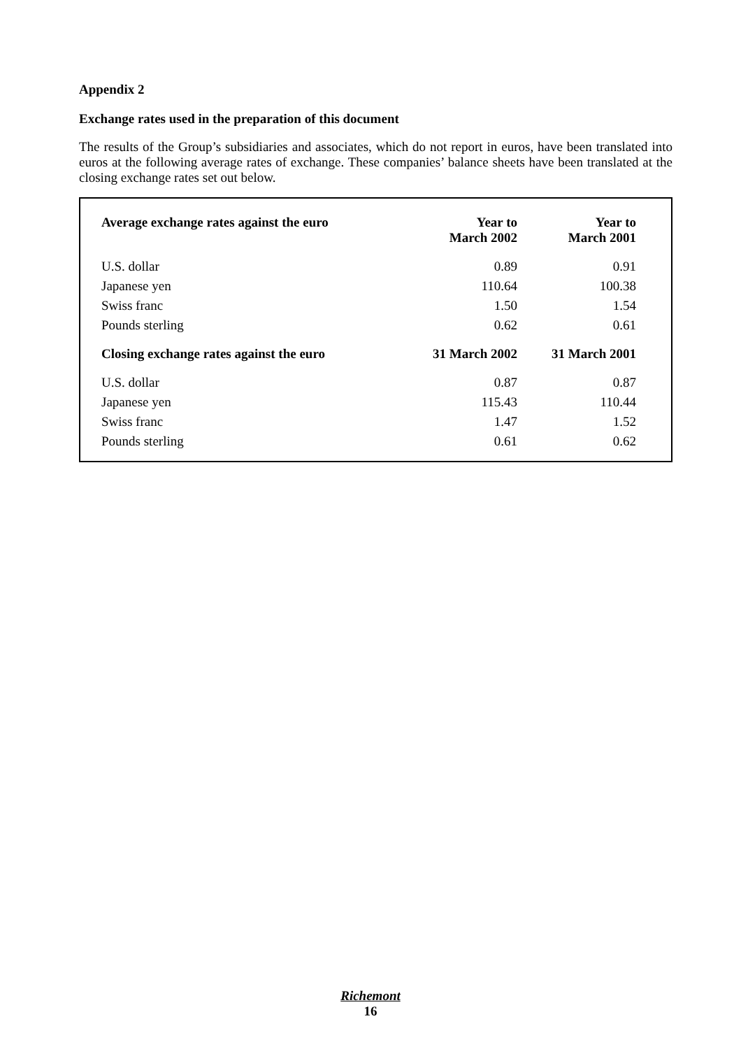Appendix 2
Exchange rates used in the preparation of this document
The results of the Group’s subsidiaries and associates, which do not report in euros, have been translated into euros at the following average rates of exchange. These companies’ balance sheets have been translated at the closing exchange rates set out below.
| Average exchange rates against the euro | Year to March 2002 | Year to March 2001 |
| --- | --- | --- |
| U.S. dollar | 0.89 | 0.91 |
| Japanese yen | 110.64 | 100.38 |
| Swiss franc | 1.50 | 1.54 |
| Pounds sterling | 0.62 | 0.61 |
| Closing exchange rates against the euro | 31 March 2002 | 31 March 2001 |
| U.S. dollar | 0.87 | 0.87 |
| Japanese yen | 115.43 | 110.44 |
| Swiss franc | 1.47 | 1.52 |
| Pounds sterling | 0.61 | 0.62 |
Richemont
16